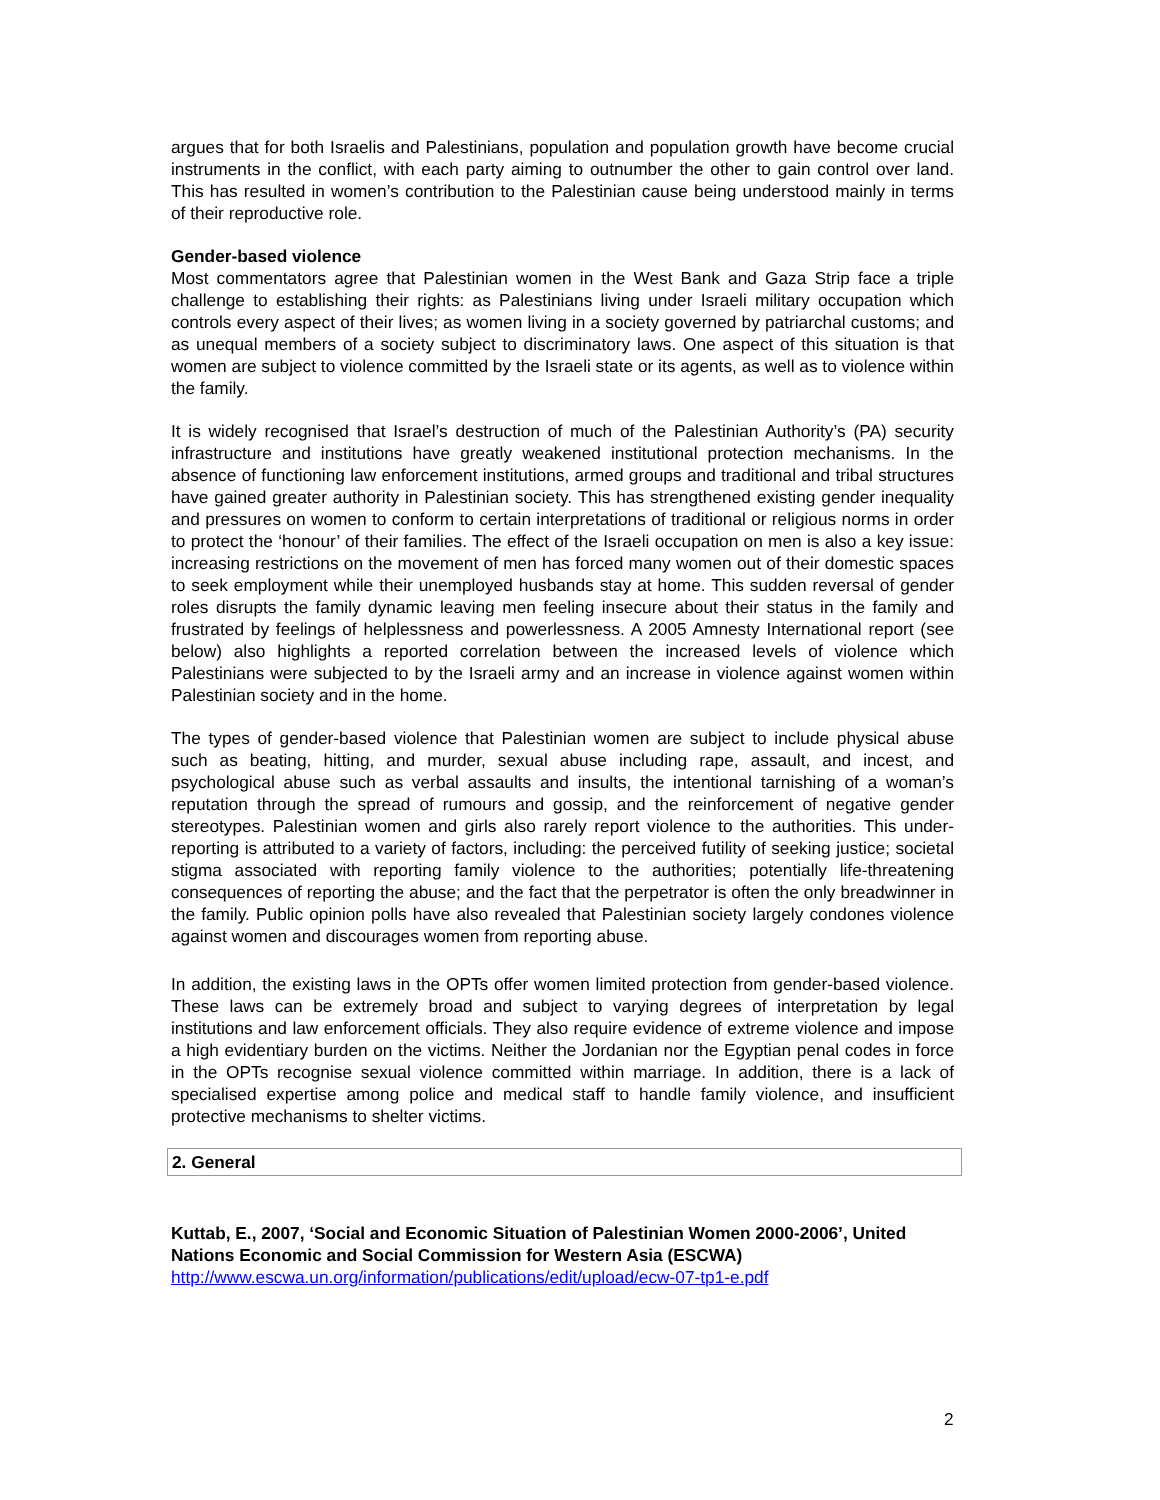argues that for both Israelis and Palestinians, population and population growth have become crucial instruments in the conflict, with each party aiming to outnumber the other to gain control over land. This has resulted in women’s contribution to the Palestinian cause being understood mainly in terms of their reproductive role.
Gender-based violence
Most commentators agree that Palestinian women in the West Bank and Gaza Strip face a triple challenge to establishing their rights: as Palestinians living under Israeli military occupation which controls every aspect of their lives; as women living in a society governed by patriarchal customs; and as unequal members of a society subject to discriminatory laws. One aspect of this situation is that women are subject to violence committed by the Israeli state or its agents, as well as to violence within the family.
It is widely recognised that Israel’s destruction of much of the Palestinian Authority’s (PA) security infrastructure and institutions have greatly weakened institutional protection mechanisms. In the absence of functioning law enforcement institutions, armed groups and traditional and tribal structures have gained greater authority in Palestinian society. This has strengthened existing gender inequality and pressures on women to conform to certain interpretations of traditional or religious norms in order to protect the ‘honour’ of their families. The effect of the Israeli occupation on men is also a key issue: increasing restrictions on the movement of men has forced many women out of their domestic spaces to seek employment while their unemployed husbands stay at home. This sudden reversal of gender roles disrupts the family dynamic leaving men feeling insecure about their status in the family and frustrated by feelings of helplessness and powerlessness. A 2005 Amnesty International report (see below) also highlights a reported correlation between the increased levels of violence which Palestinians were subjected to by the Israeli army and an increase in violence against women within Palestinian society and in the home.
The types of gender-based violence that Palestinian women are subject to include physical abuse such as beating, hitting, and murder, sexual abuse including rape, assault, and incest, and psychological abuse such as verbal assaults and insults, the intentional tarnishing of a woman’s reputation through the spread of rumours and gossip, and the reinforcement of negative gender stereotypes. Palestinian women and girls also rarely report violence to the authorities. This under-reporting is attributed to a variety of factors, including: the perceived futility of seeking justice; societal stigma associated with reporting family violence to the authorities; potentially life-threatening consequences of reporting the abuse; and the fact that the perpetrator is often the only breadwinner in the family. Public opinion polls have also revealed that Palestinian society largely condones violence against women and discourages women from reporting abuse.
In addition, the existing laws in the OPTs offer women limited protection from gender-based violence. These laws can be extremely broad and subject to varying degrees of interpretation by legal institutions and law enforcement officials. They also require evidence of extreme violence and impose a high evidentiary burden on the victims. Neither the Jordanian nor the Egyptian penal codes in force in the OPTs recognise sexual violence committed within marriage. In addition, there is a lack of specialised expertise among police and medical staff to handle family violence, and insufficient protective mechanisms to shelter victims.
2. General
Kuttab, E., 2007, ‘Social and Economic Situation of Palestinian Women 2000-2006’, United Nations Economic and Social Commission for Western Asia (ESCWA)
http://www.escwa.un.org/information/publications/edit/upload/ecw-07-tp1-e.pdf
2